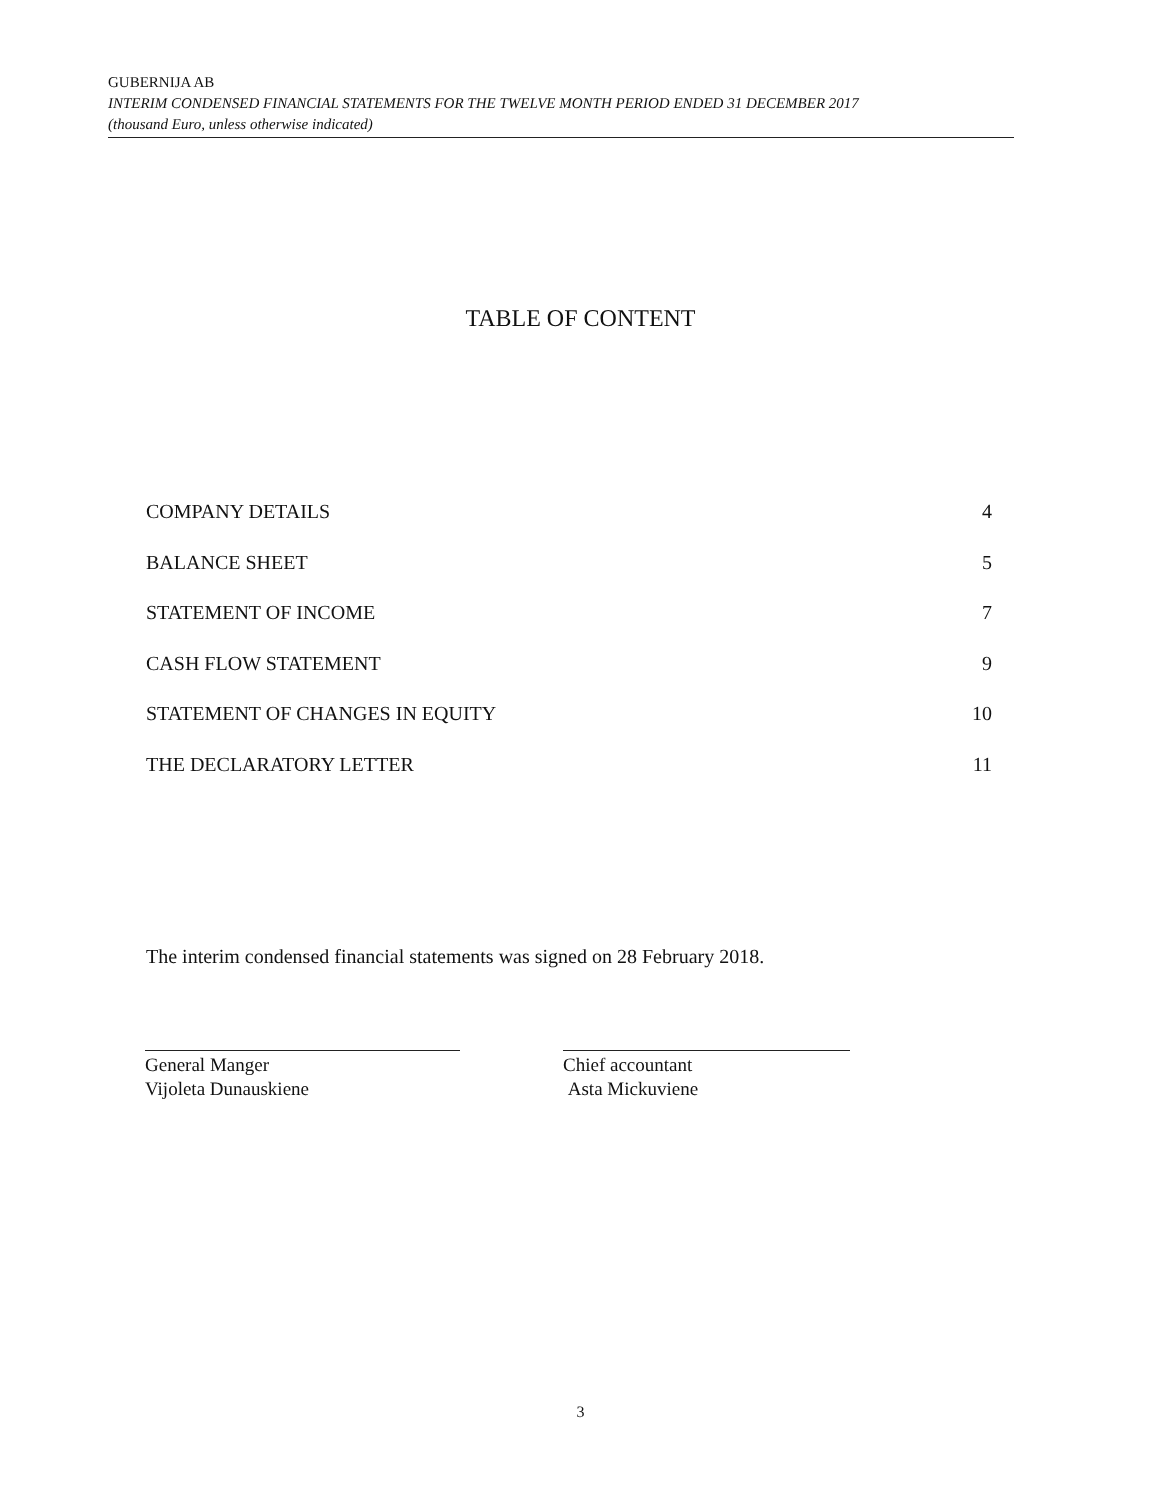GUBERNIJA AB
INTERIM CONDENSED FINANCIAL STATEMENTS FOR THE TWELVE MONTH PERIOD ENDED 31 DECEMBER 2017
(thousand Euro, unless otherwise indicated)
TABLE OF CONTENT
COMPANY DETAILS 4
BALANCE SHEET 5
STATEMENT OF INCOME 7
CASH FLOW STATEMENT 9
STATEMENT OF CHANGES IN EQUITY 10
THE DECLARATORY LETTER 11
The interim condensed financial statements was signed on 28 February 2018.
General Manger
Vijoleta Dunauskiene
Chief accountant
Asta Mickuviene
3